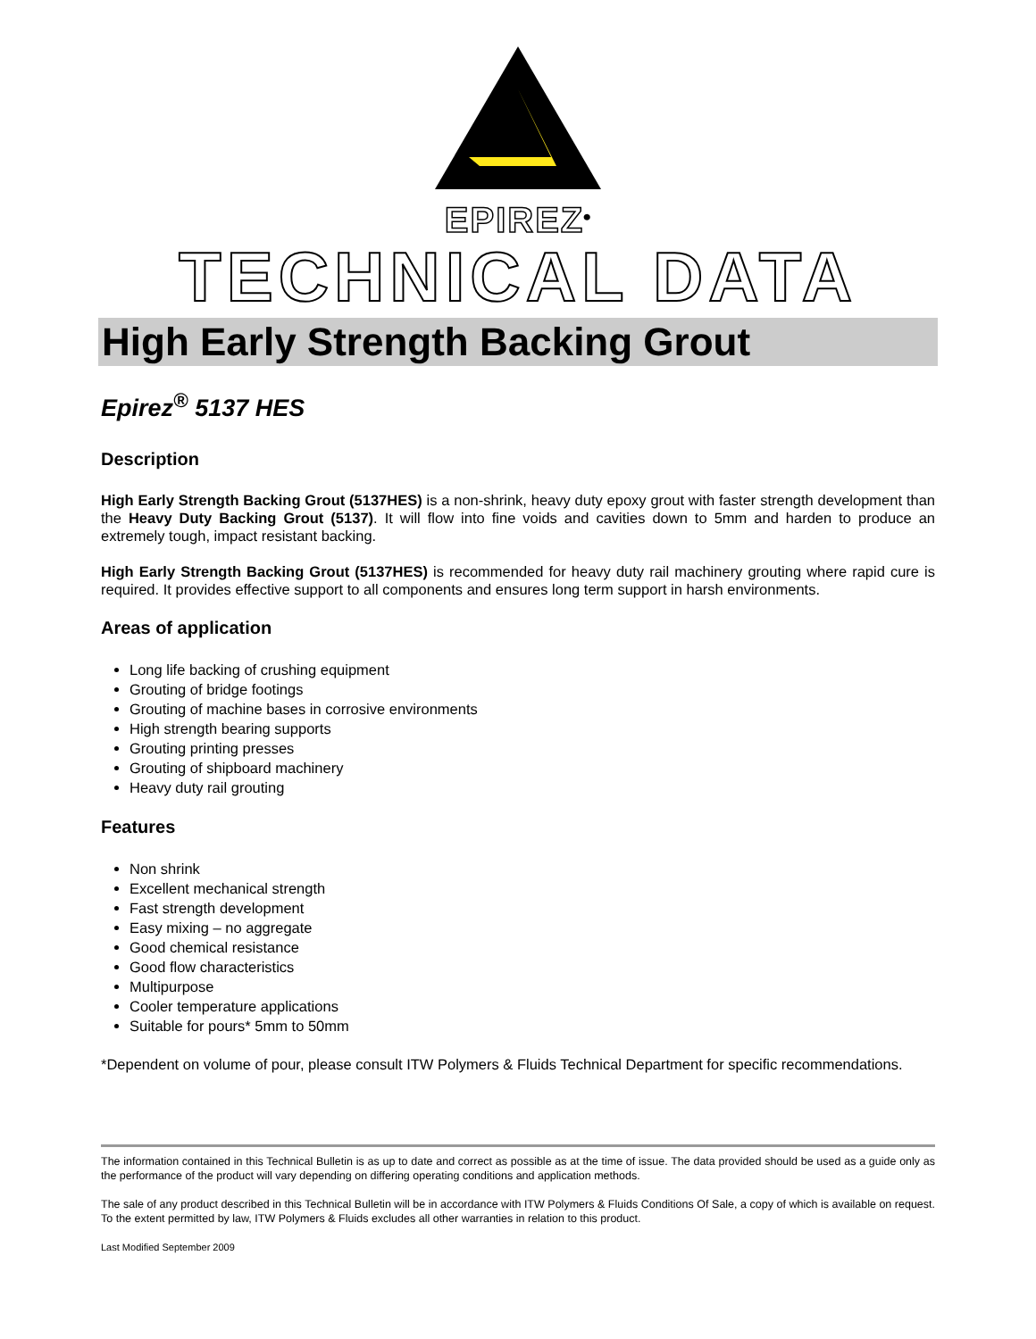EPIREZ<sup>®</sup>
TECHNICAL DATA
High Early Strength Backing Grout
Epirez<sup>®</sup> 5137 HES
Description
High Early Strength Backing Grout (5137HES) is a non-shrink, heavy duty epoxy grout with faster strength development than the Heavy Duty Backing Grout (5137). It will flow into fine voids and cavities down to 5mm and harden to produce an extremely tough, impact resistant backing.
High Early Strength Backing Grout (5137HES) is recommended for heavy duty rail machinery grouting where rapid cure is required. It provides effective support to all components and ensures long term support in harsh environments.
Areas of application
Long life backing of crushing equipment
Grouting of bridge footings
Grouting of machine bases in corrosive environments
High strength bearing supports
Grouting printing presses
Grouting of shipboard machinery
Heavy duty rail grouting
Features
Non shrink
Excellent mechanical strength
Fast strength development
Easy mixing – no aggregate
Good chemical resistance
Good flow characteristics
Multipurpose
Cooler temperature applications
Suitable for pours* 5mm to 50mm
*Dependent on volume of pour, please consult ITW Polymers & Fluids Technical Department for specific recommendations.
The information contained in this Technical Bulletin is as up to date and correct as possible as at the time of issue. The data provided should be used as a guide only as the performance of the product will vary depending on differing operating conditions and application methods.
The sale of any product described in this Technical Bulletin will be in accordance with ITW Polymers & Fluids Conditions Of Sale, a copy of which is available on request. To the extent permitted by law, ITW Polymers & Fluids excludes all other warranties in relation to this product.
Last Modified September 2009